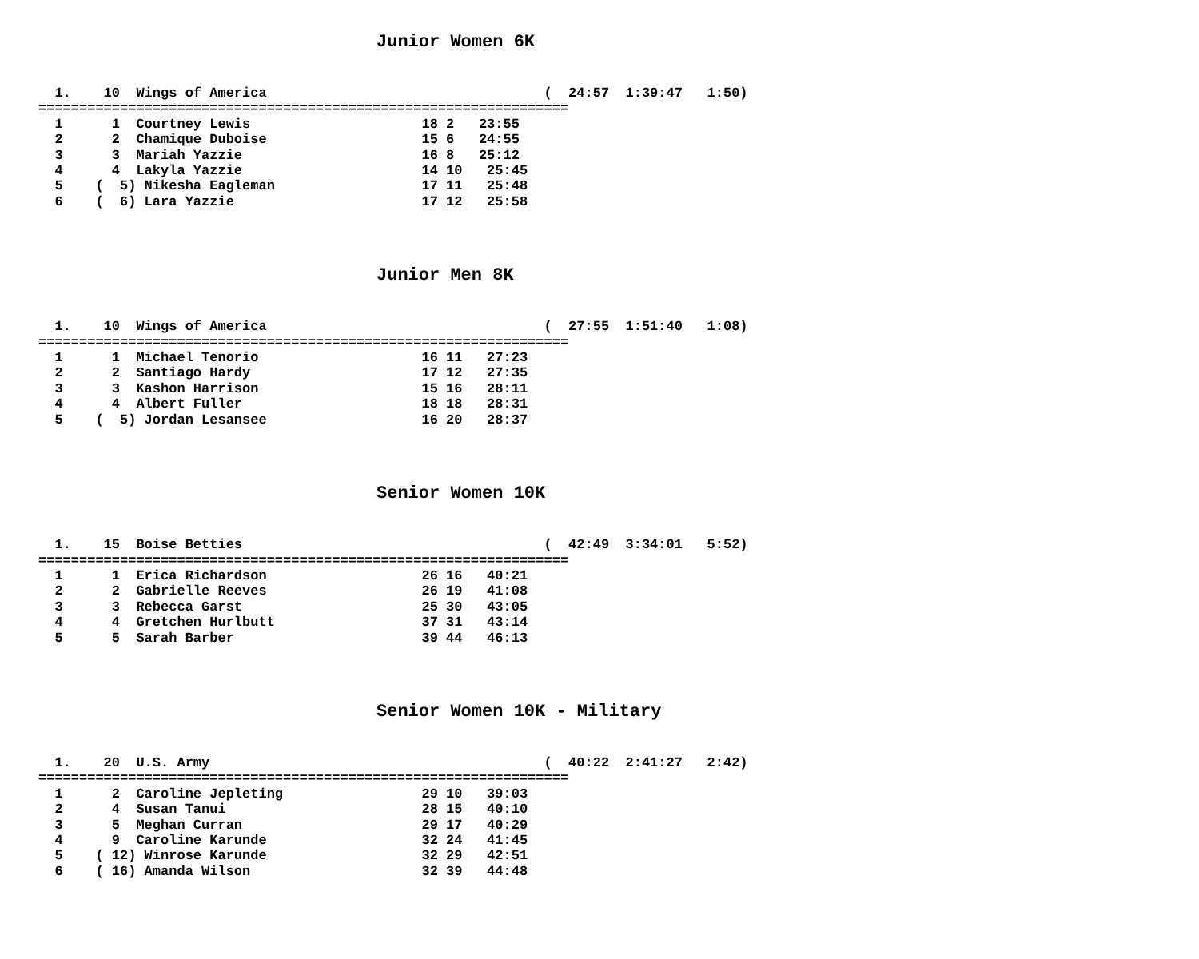Junior Women 6K
  1.    10  Wings of America                                  (  24:57  1:39:47   1:50)
=================================================================
  1      1  Courtney Lewis                     18 2   23:55
  2      2  Chamique Duboise                   15 6   24:55
  3      3  Mariah Yazzie                      16 8   25:12
  4      4  Lakyla Yazzie                      14 10   25:45
  5    (  5) Nikesha Eagleman                  17 11   25:48
  6    (  6) Lara Yazzie                       17 12   25:58
Junior Men 8K
  1.    10  Wings of America                                  (  27:55  1:51:40   1:08)
=================================================================
  1      1  Michael Tenorio                    16 11   27:23
  2      2  Santiago Hardy                     17 12   27:35
  3      3  Kashon Harrison                    15 16   28:11
  4      4  Albert Fuller                      18 18   28:31
  5    (  5) Jordan Lesansee                   16 20   28:37
Senior Women 10K
  1.    15  Boise Betties                                     (  42:49  3:34:01   5:52)
=================================================================
  1      1  Erica Richardson                   26 16   40:21
  2      2  Gabrielle Reeves                   26 19   41:08
  3      3  Rebecca Garst                      25 30   43:05
  4      4  Gretchen Hurlbutt                  37 31   43:14
  5      5  Sarah Barber                       39 44   46:13
Senior Women 10K - Military
  1.    20  U.S. Army                                         (  40:22  2:41:27   2:42)
=================================================================
  1      2  Caroline Jepleting                 29 10   39:03
  2      4  Susan Tanui                        28 15   40:10
  3      5  Meghan Curran                      29 17   40:29
  4      9  Caroline Karunde                   32 24   41:45
  5    ( 12) Winrose Karunde                   32 29   42:51
  6    ( 16) Amanda Wilson                     32 39   44:48